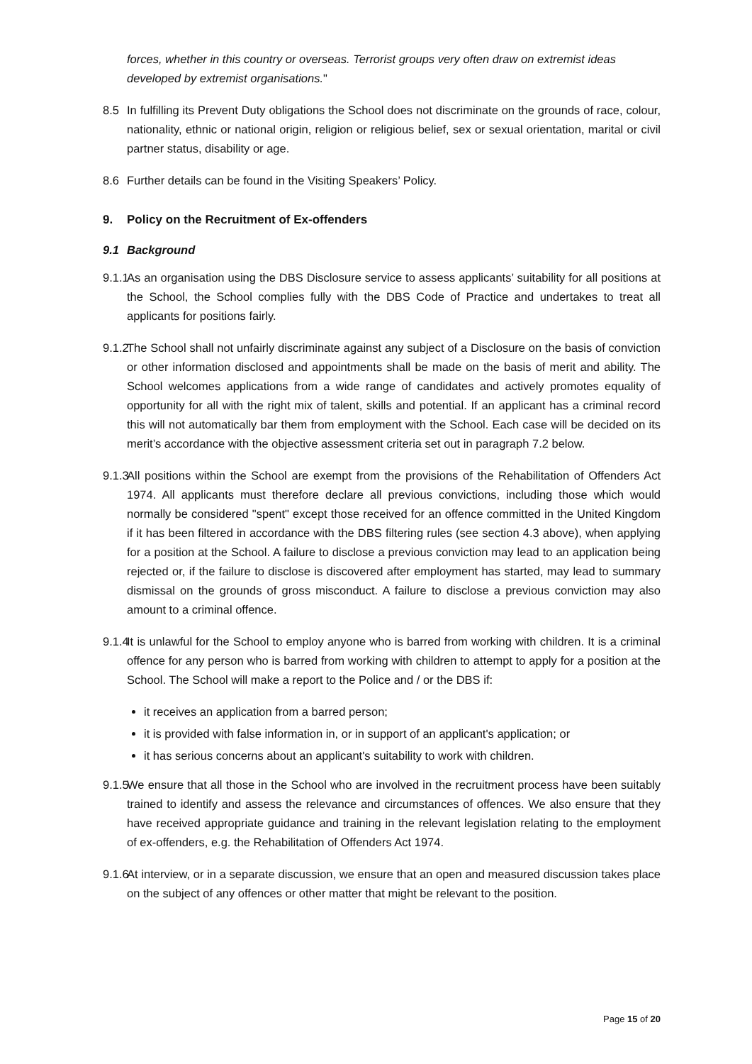forces, whether in this country or overseas. Terrorist groups very often draw on extremist ideas developed by extremist organisations."
8.5 In fulfilling its Prevent Duty obligations the School does not discriminate on the grounds of race, colour, nationality, ethnic or national origin, religion or religious belief, sex or sexual orientation, marital or civil partner status, disability or age.
8.6 Further details can be found in the Visiting Speakers’ Policy.
9. Policy on the Recruitment of Ex-offenders
9.1 Background
9.1.1 As an organisation using the DBS Disclosure service to assess applicants’ suitability for all positions at the School, the School complies fully with the DBS Code of Practice and undertakes to treat all applicants for positions fairly.
9.1.2 The School shall not unfairly discriminate against any subject of a Disclosure on the basis of conviction or other information disclosed and appointments shall be made on the basis of merit and ability. The School welcomes applications from a wide range of candidates and actively promotes equality of opportunity for all with the right mix of talent, skills and potential. If an applicant has a criminal record this will not automatically bar them from employment with the School. Each case will be decided on its merit’s accordance with the objective assessment criteria set out in paragraph 7.2 below.
9.1.3 All positions within the School are exempt from the provisions of the Rehabilitation of Offenders Act 1974. All applicants must therefore declare all previous convictions, including those which would normally be considered "spent" except those received for an offence committed in the United Kingdom if it has been filtered in accordance with the DBS filtering rules (see section 4.3 above), when applying for a position at the School. A failure to disclose a previous conviction may lead to an application being rejected or, if the failure to disclose is discovered after employment has started, may lead to summary dismissal on the grounds of gross misconduct. A failure to disclose a previous conviction may also amount to a criminal offence.
9.1.4 It is unlawful for the School to employ anyone who is barred from working with children. It is a criminal offence for any person who is barred from working with children to attempt to apply for a position at the School. The School will make a report to the Police and / or the DBS if:
it receives an application from a barred person;
it is provided with false information in, or in support of an applicant's application; or
it has serious concerns about an applicant's suitability to work with children.
9.1.5 We ensure that all those in the School who are involved in the recruitment process have been suitably trained to identify and assess the relevance and circumstances of offences. We also ensure that they have received appropriate guidance and training in the relevant legislation relating to the employment of ex-offenders, e.g. the Rehabilitation of Offenders Act 1974.
9.1.6 At interview, or in a separate discussion, we ensure that an open and measured discussion takes place on the subject of any offences or other matter that might be relevant to the position.
Page 15 of 20